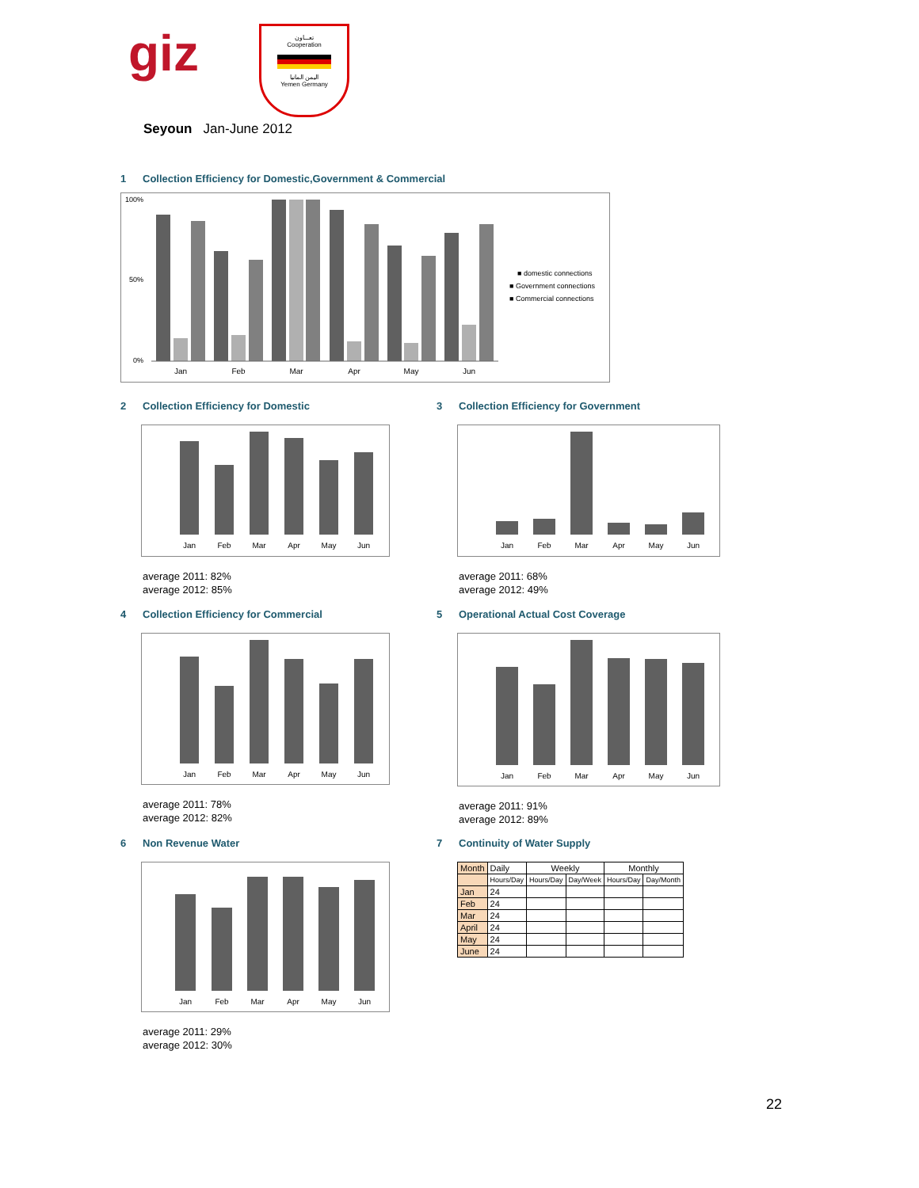giz
تعـــاون
Cooperation
اليمن المانيا
Yemen Germany
Seyoun Jan-June 2012
1 Collection Efficiency for Domestic,Government & Commercial
100%
50%
0%
Jan
Feb
Mar
Apr
May
Jun
■ domestic connections
■ Government connections
■ Commercial connections
2 Collection Efficiency for Domestic
Jan
Feb
Mar
Apr
May
Jun
average 2011: 82%
average 2012: 85%
3 Collection Efficiency for Government
Jan
Feb
Mar
Apr
May
Jun
average 2011: 68%
average 2012: 49%
4 Collection Efficiency for Commercial
Jan
Feb
Mar
Apr
May
Jun
average 2011: 78%
average 2012: 82%
5 Operational Actual Cost Coverage
Jan
Feb
Mar
Apr
May
Jun
average 2011: 91%
average 2012: 89%
6 Non Revenue Water
Jan
Feb
Mar
Apr
May
Jun
average 2011: 29%
average 2012: 30%
7 Continuity of Water Supply
| Month | Daily | Weekly | | Monthly | |
| | Hours/Day | Hours/Day | Day/Week | Hours/Day | Day/Month |
| Jan | 24 | | | | |
| Feb | 24 | | | | |
| Mar | 24 | | | | |
| April | 24 | | | | |
| May | 24 | | | | |
| June | 24 | | | | |
22